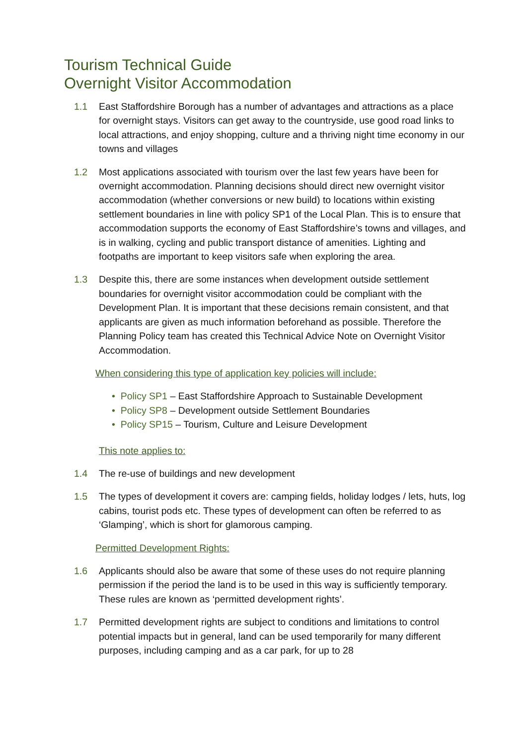Tourism Technical Guide
Overnight Visitor Accommodation
1.1 East Staffordshire Borough has a number of advantages and attractions as a place for overnight stays. Visitors can get away to the countryside, use good road links to local attractions, and enjoy shopping, culture and a thriving night time economy in our towns and villages
1.2 Most applications associated with tourism over the last few years have been for overnight accommodation. Planning decisions should direct new overnight visitor accommodation (whether conversions or new build) to locations within existing settlement boundaries in line with policy SP1 of the Local Plan. This is to ensure that accommodation supports the economy of East Staffordshire’s towns and villages, and is in walking, cycling and public transport distance of amenities. Lighting and footpaths are important to keep visitors safe when exploring the area.
1.3 Despite this, there are some instances when development outside settlement boundaries for overnight visitor accommodation could be compliant with the Development Plan. It is important that these decisions remain consistent, and that applicants are given as much information beforehand as possible. Therefore the Planning Policy team has created this Technical Advice Note on Overnight Visitor Accommodation.
When considering this type of application key policies will include:
• Policy SP1 – East Staffordshire Approach to Sustainable Development
• Policy SP8 – Development outside Settlement Boundaries
• Policy SP15 – Tourism, Culture and Leisure Development
This note applies to:
1.4 The re-use of buildings and new development
1.5 The types of development it covers are: camping fields, holiday lodges / lets, huts, log cabins, tourist pods etc. These types of development can often be referred to as ‘Glamping’, which is short for glamorous camping.
Permitted Development Rights:
1.6 Applicants should also be aware that some of these uses do not require planning permission if the period the land is to be used in this way is sufficiently temporary. These rules are known as ‘permitted development rights’.
1.7 Permitted development rights are subject to conditions and limitations to control potential impacts but in general, land can be used temporarily for many different purposes, including camping and as a car park, for up to 28